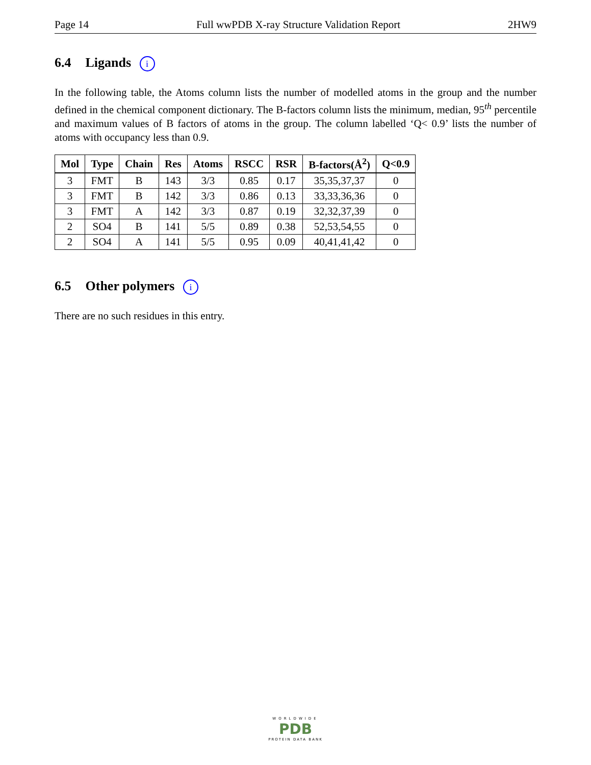Page 14 Full wwPDB X-ray Structure Validation Report 2HW9
6.4 Ligands i
In the following table, the Atoms column lists the number of modelled atoms in the group and the number defined in the chemical component dictionary. The B-factors column lists the minimum, median, 95<sup>th</sup> percentile and maximum values of B factors of atoms in the group. The column labelled ‘Q< 0.9’ lists the number of atoms with occupancy less than 0.9.
| Mol | Type | Chain | Res | Atoms | RSCC | RSR | B-factors(Å<sup>2</sup>) | Q<0.9 |
| --- | --- | --- | --- | --- | --- | --- | --- | --- |
| 3 | FMT | B | 143 | 3/3 | 0.85 | 0.17 | 35,35,37,37 | 0 |
| 3 | FMT | B | 142 | 3/3 | 0.86 | 0.13 | 33,33,36,36 | 0 |
| 3 | FMT | A | 142 | 3/3 | 0.87 | 0.19 | 32,32,37,39 | 0 |
| 2 | SO4 | B | 141 | 5/5 | 0.89 | 0.38 | 52,53,54,55 | 0 |
| 2 | SO4 | A | 141 | 5/5 | 0.95 | 0.09 | 40,41,41,42 | 0 |
6.5 Other polymers i
There are no such residues in this entry.
WORLDWIDE
PDB
PROTEIN DATA BANK